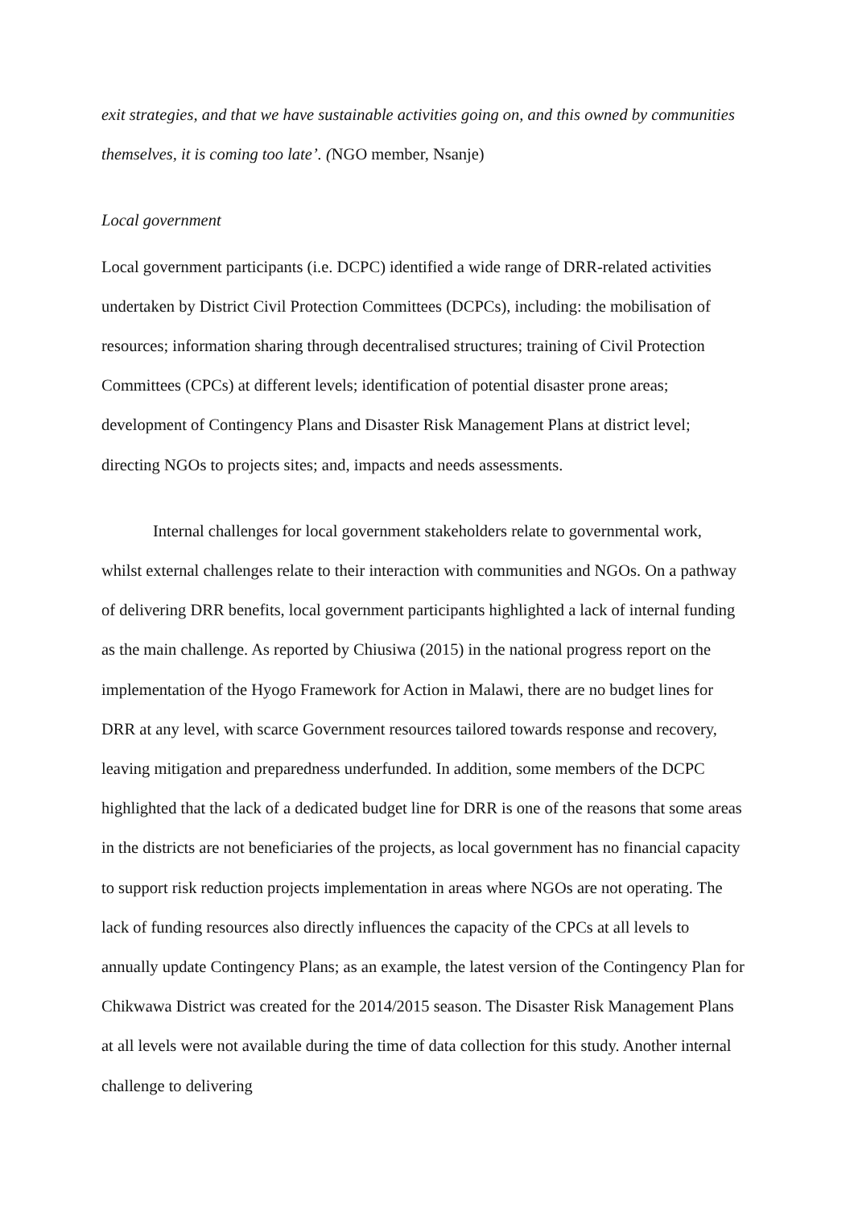exit strategies, and that we have sustainable activities going on, and this owned by communities themselves, it is coming too late’. (NGO member, Nsanje)
Local government
Local government participants (i.e. DCPC) identified a wide range of DRR-related activities undertaken by District Civil Protection Committees (DCPCs), including: the mobilisation of resources; information sharing through decentralised structures; training of Civil Protection Committees (CPCs) at different levels; identification of potential disaster prone areas; development of Contingency Plans and Disaster Risk Management Plans at district level; directing NGOs to projects sites; and, impacts and needs assessments.
Internal challenges for local government stakeholders relate to governmental work, whilst external challenges relate to their interaction with communities and NGOs. On a pathway of delivering DRR benefits, local government participants highlighted a lack of internal funding as the main challenge. As reported by Chiusiwa (2015) in the national progress report on the implementation of the Hyogo Framework for Action in Malawi, there are no budget lines for DRR at any level, with scarce Government resources tailored towards response and recovery, leaving mitigation and preparedness underfunded. In addition, some members of the DCPC highlighted that the lack of a dedicated budget line for DRR is one of the reasons that some areas in the districts are not beneficiaries of the projects, as local government has no financial capacity to support risk reduction projects implementation in areas where NGOs are not operating. The lack of funding resources also directly influences the capacity of the CPCs at all levels to annually update Contingency Plans; as an example, the latest version of the Contingency Plan for Chikwawa District was created for the 2014/2015 season. The Disaster Risk Management Plans at all levels were not available during the time of data collection for this study. Another internal challenge to delivering